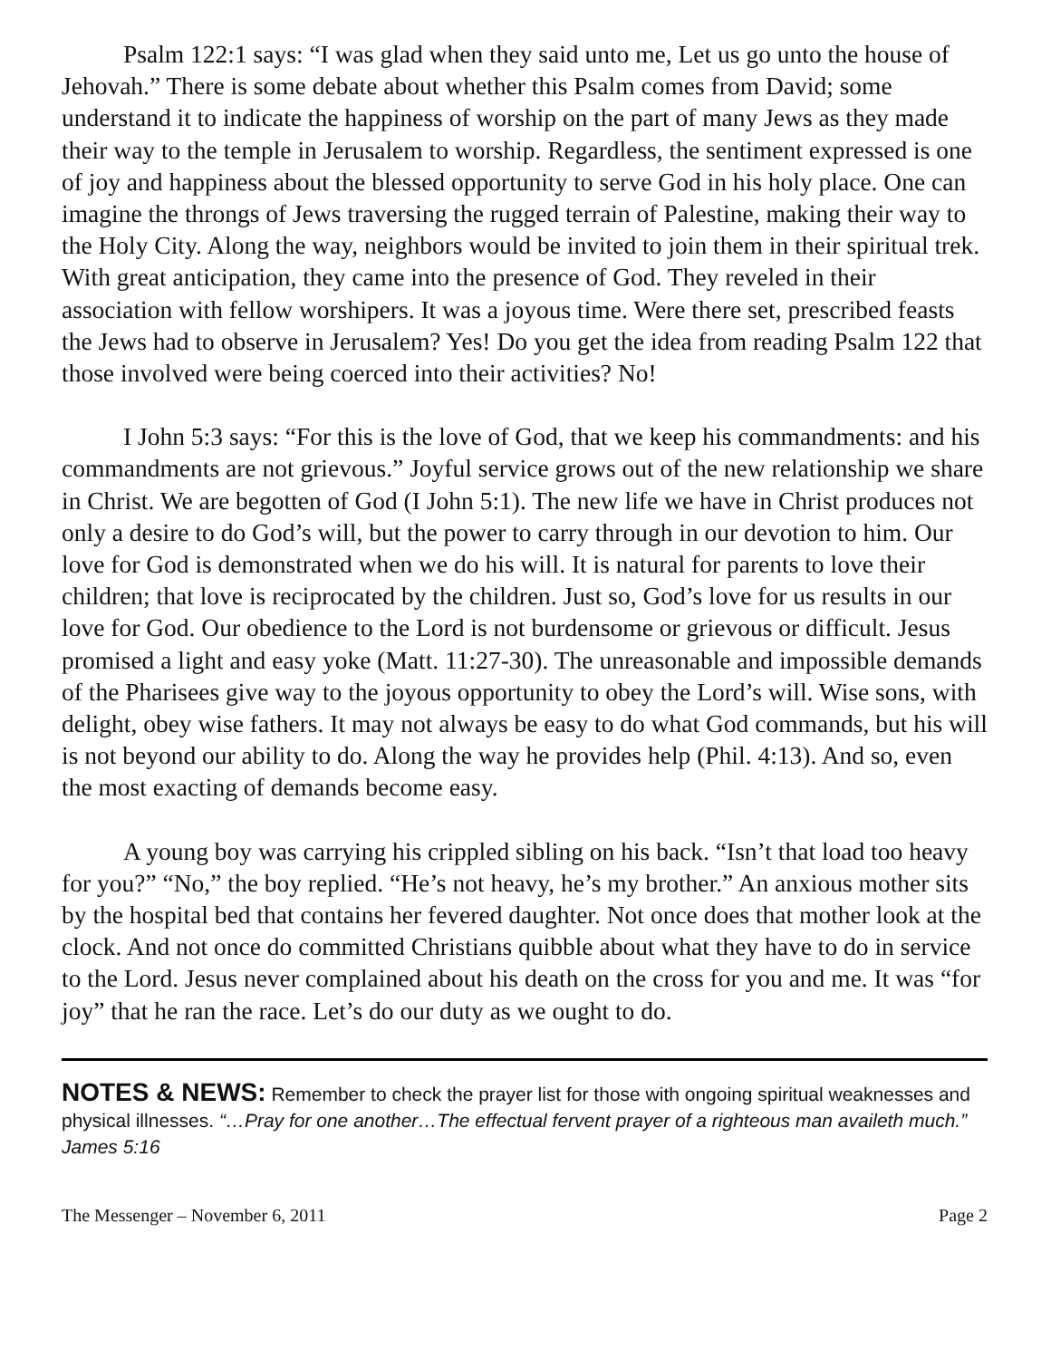Psalm 122:1 says: “I was glad when they said unto me, Let us go unto the house of Jehovah.” There is some debate about whether this Psalm comes from David; some understand it to indicate the happiness of worship on the part of many Jews as they made their way to the temple in Jerusalem to worship. Regardless, the sentiment expressed is one of joy and happiness about the blessed opportunity to serve God in his holy place. One can imagine the throngs of Jews traversing the rugged terrain of Palestine, making their way to the Holy City. Along the way, neighbors would be invited to join them in their spiritual trek. With great anticipation, they came into the presence of God. They reveled in their association with fellow worshipers. It was a joyous time. Were there set, prescribed feasts the Jews had to observe in Jerusalem? Yes! Do you get the idea from reading Psalm 122 that those involved were being coerced into their activities? No!
I John 5:3 says: “For this is the love of God, that we keep his commandments: and his commandments are not grievous.” Joyful service grows out of the new relationship we share in Christ. We are begotten of God (I John 5:1). The new life we have in Christ produces not only a desire to do God’s will, but the power to carry through in our devotion to him. Our love for God is demonstrated when we do his will. It is natural for parents to love their children; that love is reciprocated by the children. Just so, God’s love for us results in our love for God. Our obedience to the Lord is not burdensome or grievous or difficult. Jesus promised a light and easy yoke (Matt. 11:27-30). The unreasonable and impossible demands of the Pharisees give way to the joyous opportunity to obey the Lord’s will. Wise sons, with delight, obey wise fathers. It may not always be easy to do what God commands, but his will is not beyond our ability to do. Along the way he provides help (Phil. 4:13). And so, even the most exacting of demands become easy.
A young boy was carrying his crippled sibling on his back. “Isn’t that load too heavy for you?” “No,” the boy replied. “He’s not heavy, he’s my brother.” An anxious mother sits by the hospital bed that contains her fevered daughter. Not once does that mother look at the clock. And not once do committed Christians quibble about what they have to do in service to the Lord. Jesus never complained about his death on the cross for you and me. It was “for joy” that he ran the race. Let’s do our duty as we ought to do.
NOTES & NEWS: Remember to check the prayer list for those with ongoing spiritual weaknesses and physical illnesses. “…Pray for one another…The effectual fervent prayer of a righteous man availeth much.” James 5:16
The Messenger – November 6, 2011 Page 2